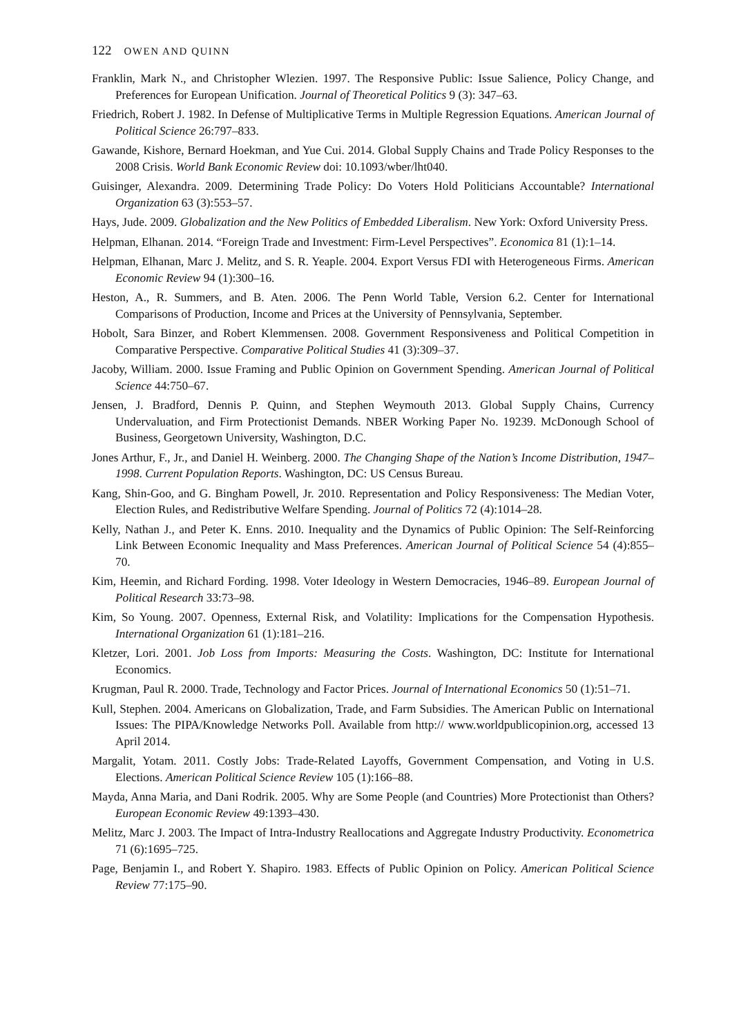122 OWEN AND QUINN
Franklin, Mark N., and Christopher Wlezien. 1997. The Responsive Public: Issue Salience, Policy Change, and Preferences for European Unification. Journal of Theoretical Politics 9 (3): 347–63.
Friedrich, Robert J. 1982. In Defense of Multiplicative Terms in Multiple Regression Equations. American Journal of Political Science 26:797–833.
Gawande, Kishore, Bernard Hoekman, and Yue Cui. 2014. Global Supply Chains and Trade Policy Responses to the 2008 Crisis. World Bank Economic Review doi: 10.1093/wber/lht040.
Guisinger, Alexandra. 2009. Determining Trade Policy: Do Voters Hold Politicians Accountable? International Organization 63 (3):553–57.
Hays, Jude. 2009. Globalization and the New Politics of Embedded Liberalism. New York: Oxford University Press.
Helpman, Elhanan. 2014. “Foreign Trade and Investment: Firm-Level Perspectives”. Economica 81 (1):1–14.
Helpman, Elhanan, Marc J. Melitz, and S. R. Yeaple. 2004. Export Versus FDI with Heterogeneous Firms. American Economic Review 94 (1):300–16.
Heston, A., R. Summers, and B. Aten. 2006. The Penn World Table, Version 6.2. Center for International Comparisons of Production, Income and Prices at the University of Pennsylvania, September.
Hobolt, Sara Binzer, and Robert Klemmensen. 2008. Government Responsiveness and Political Competition in Comparative Perspective. Comparative Political Studies 41 (3):309–37.
Jacoby, William. 2000. Issue Framing and Public Opinion on Government Spending. American Journal of Political Science 44:750–67.
Jensen, J. Bradford, Dennis P. Quinn, and Stephen Weymouth 2013. Global Supply Chains, Currency Undervaluation, and Firm Protectionist Demands. NBER Working Paper No. 19239. McDonough School of Business, Georgetown University, Washington, D.C.
Jones Arthur, F., Jr., and Daniel H. Weinberg. 2000. The Changing Shape of the Nation’s Income Distribution, 1947–1998. Current Population Reports. Washington, DC: US Census Bureau.
Kang, Shin-Goo, and G. Bingham Powell, Jr. 2010. Representation and Policy Responsiveness: The Median Voter, Election Rules, and Redistributive Welfare Spending. Journal of Politics 72 (4):1014–28.
Kelly, Nathan J., and Peter K. Enns. 2010. Inequality and the Dynamics of Public Opinion: The Self-Reinforcing Link Between Economic Inequality and Mass Preferences. American Journal of Political Science 54 (4):855–70.
Kim, Heemin, and Richard Fording. 1998. Voter Ideology in Western Democracies, 1946–89. European Journal of Political Research 33:73–98.
Kim, So Young. 2007. Openness, External Risk, and Volatility: Implications for the Compensation Hypothesis. International Organization 61 (1):181–216.
Kletzer, Lori. 2001. Job Loss from Imports: Measuring the Costs. Washington, DC: Institute for International Economics.
Krugman, Paul R. 2000. Trade, Technology and Factor Prices. Journal of International Economics 50 (1):51–71.
Kull, Stephen. 2004. Americans on Globalization, Trade, and Farm Subsidies. The American Public on International Issues: The PIPA/Knowledge Networks Poll. Available from http:// www.worldpublicopinion.org, accessed 13 April 2014.
Margalit, Yotam. 2011. Costly Jobs: Trade-Related Layoffs, Government Compensation, and Voting in U.S. Elections. American Political Science Review 105 (1):166–88.
Mayda, Anna Maria, and Dani Rodrik. 2005. Why are Some People (and Countries) More Protectionist than Others? European Economic Review 49:1393–430.
Melitz, Marc J. 2003. The Impact of Intra-Industry Reallocations and Aggregate Industry Productivity. Econometrica 71 (6):1695–725.
Page, Benjamin I., and Robert Y. Shapiro. 1983. Effects of Public Opinion on Policy. American Political Science Review 77:175–90.